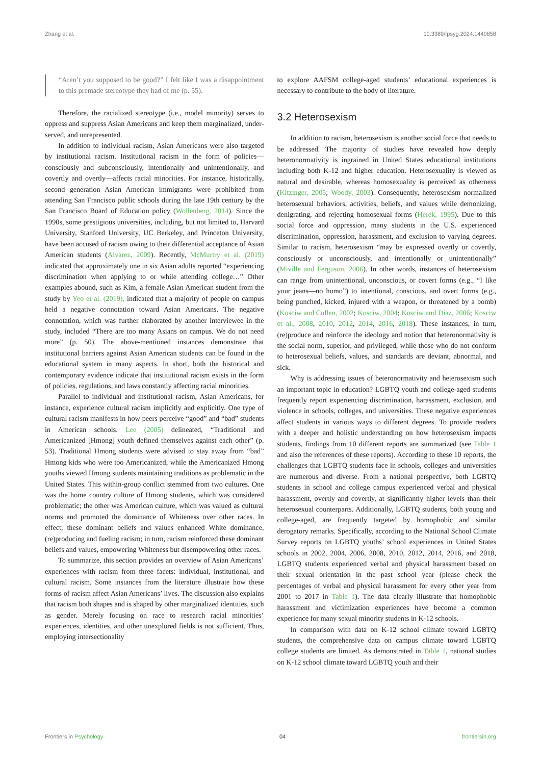Zhang et al. 10.3389/fpsyg.2024.1440858
“Aren’t you supposed to be good?” I felt like I was a disappointment to this premade stereotype they had of me (p. 55).
Therefore, the racialized stereotype (i.e., model minority) serves to oppress and suppress Asian Americans and keep them marginalized, under-served, and unrepresented.
In addition to individual racism, Asian Americans were also targeted by institutional racism. Institutional racism in the form of policies—consciously and subconsciously, intentionally and unintentionally, and covertly and overtly—affects racial minorities. For instance, historically, second generation Asian American immigrants were prohibited from attending San Francisco public schools during the late 19th century by the San Francisco Board of Education policy (Wollenberg, 2014). Since the 1990s, some prestigious universities, including, but not limited to, Harvard University, Stanford University, UC Berkeley, and Princeton University, have been accused of racism owing to their differential acceptance of Asian American students (Alvarez, 2009). Recently, McMurtry et al. (2019) indicated that approximately one in six Asian adults reported “experiencing discrimination when applying to or while attending college…” Other examples abound, such as Kim, a female Asian American student from the study by Yeo et al. (2019), indicated that a majority of people on campus held a negative connotation toward Asian Americans. The negative connotation, which was further elaborated by another interviewee in the study, included “There are too many Asians on campus. We do not need more” (p. 50). The above-mentioned instances demonstrate that institutional barriers against Asian American students can be found in the educational system in many aspects. In short, both the historical and contemporary evidence indicate that institutional racism exists in the form of policies, regulations, and laws constantly affecting racial minorities.
Parallel to individual and institutional racism, Asian Americans, for instance, experience cultural racism implicitly and explicitly. One type of cultural racism manifests in how peers perceive “good” and “bad” students in American schools. Lee (2005) delineated, “Traditional and Americanized [Hmong] youth defined themselves against each other” (p. 53). Traditional Hmong students were advised to stay away from “bad” Hmong kids who were too Americanized, while the Americanized Hmong youths viewed Hmong students maintaining traditions as problematic in the United States. This within-group conflict stemmed from two cultures. One was the home country culture of Hmong students, which was considered problematic; the other was American culture, which was valued as cultural norms and promoted the dominance of Whiteness over other races. In effect, these dominant beliefs and values enhanced White dominance, (re)producing and fueling racism; in turn, racism reinforced these dominant beliefs and values, empowering Whiteness but disempowering other races.
To summarize, this section provides an overview of Asian Americans’ experiences with racism from three facets: individual, institutional, and cultural racism. Some instances from the literature illustrate how these forms of racism affect Asian Americans’ lives. The discussion also explains that racism both shapes and is shaped by other marginalized identities, such as gender. Merely focusing on race to research racial minorities’ experiences, identities, and other unexplored fields is not sufficient. Thus, employing intersectionality
to explore AAFSM college-aged students’ educational experiences is necessary to contribute to the body of literature.
3.2 Heterosexism
In addition to racism, heterosexism is another social force that needs to be addressed. The majority of studies have revealed how deeply heteronormativity is ingrained in United States educational institutions including both K-12 and higher education. Heterosexuality is viewed as natural and desirable, whereas homosexuality is perceived as otherness (Kitzinger, 2005; Woody, 2003). Consequently, heterosexism normalized heterosexual behaviors, activities, beliefs, and values while demonizing, denigrating, and rejecting homosexual forms (Herek, 1995). Due to this social force and oppression, many students in the U.S. experienced discrimination, oppression, harassment, and exclusion to varying degrees. Similar to racism, heterosexism “may be expressed overtly or covertly, consciously or unconsciously, and intentionally or unintentionally” (Miville and Ferguson, 2006). In other words, instances of heterosexism can range from unintentional, unconscious, or covert forms (e.g., “I like your jeans—no homo”) to intentional, conscious, and overt forms (e.g., being punched, kicked, injured with a weapon, or threatened by a bomb) (Kosciw and Cullen, 2002; Kosciw, 2004; Kosciw and Diaz, 2006; Kosciw et al., 2008, 2010, 2012, 2014, 2016, 2018). These instances, in turn, (re)produce and reinforce the ideology and notion that heteronormativity is the social norm, superior, and privileged, while those who do not conform to heterosexual beliefs, values, and standards are deviant, abnormal, and sick.
Why is addressing issues of heteronormativity and heterosexism such an important topic in education? LGBTQ youth and college-aged students frequently report experiencing discrimination, harassment, exclusion, and violence in schools, colleges, and universities. These negative experiences affect students in various ways to different degrees. To provide readers with a deeper and holistic understanding on how heterosexism impacts students, findings from 10 different reports are summarized (see Table 1 and also the references of these reports). According to these 10 reports, the challenges that LGBTQ students face in schools, colleges and universities are numerous and diverse. From a national perspective, both LGBTQ students in school and college campus experienced verbal and physical harassment, overtly and covertly, at significantly higher levels than their heterosexual counterparts. Additionally, LGBTQ students, both young and college-aged, are frequently targeted by homophobic and similar derogatory remarks. Specifically, according to the National School Climate Survey reports on LGBTQ youths’ school experiences in United States schools in 2002, 2004, 2006, 2008, 2010, 2012, 2014, 2016, and 2018, LGBTQ students experienced verbal and physical harassment based on their sexual orientation in the past school year (please check the percentages of verbal and physical harassment for every other year from 2001 to 2017 in Table 1). The data clearly illustrate that homophobic harassment and victimization experiences have become a common experience for many sexual minority students in K-12 schools.
In comparison with data on K-12 school climate toward LGBTQ students, the comprehensive data on campus climate toward LGBTQ college students are limited. As demonstrated in Table 1, national studies on K-12 school climate toward LGBTQ youth and their
Frontiers in Psychology 04 frontiersin.org